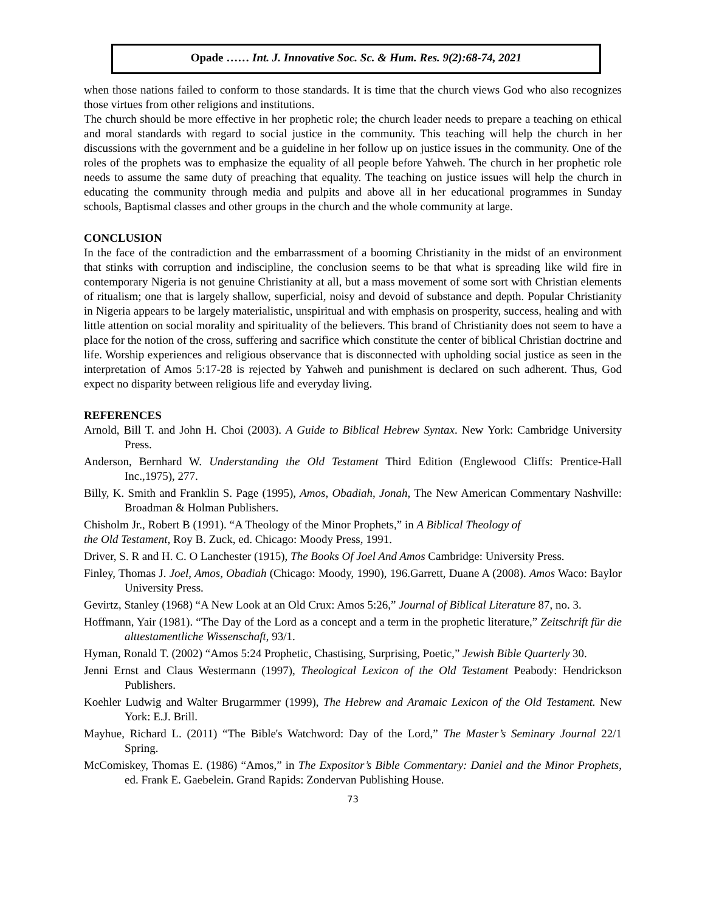Opade …… Int. J. Innovative Soc. Sc. & Hum. Res. 9(2):68-74, 2021
when those nations failed to conform to those standards. It is time that the church views God who also recognizes those virtues from other religions and institutions.
The church should be more effective in her prophetic role; the church leader needs to prepare a teaching on ethical and moral standards with regard to social justice in the community. This teaching will help the church in her discussions with the government and be a guideline in her follow up on justice issues in the community. One of the roles of the prophets was to emphasize the equality of all people before Yahweh. The church in her prophetic role needs to assume the same duty of preaching that equality. The teaching on justice issues will help the church in educating the community through media and pulpits and above all in her educational programmes in Sunday schools, Baptismal classes and other groups in the church and the whole community at large.
CONCLUSION
In the face of the contradiction and the embarrassment of a booming Christianity in the midst of an environment that stinks with corruption and indiscipline, the conclusion seems to be that what is spreading like wild fire in contemporary Nigeria is not genuine Christianity at all, but a mass movement of some sort with Christian elements of ritualism; one that is largely shallow, superficial, noisy and devoid of substance and depth. Popular Christianity in Nigeria appears to be largely materialistic, unspiritual and with emphasis on prosperity, success, healing and with little attention on social morality and spirituality of the believers. This brand of Christianity does not seem to have a place for the notion of the cross, suffering and sacrifice which constitute the center of biblical Christian doctrine and life. Worship experiences and religious observance that is disconnected with upholding social justice as seen in the interpretation of Amos 5:17-28 is rejected by Yahweh and punishment is declared on such adherent. Thus, God expect no disparity between religious life and everyday living.
REFERENCES
Arnold, Bill T. and John H. Choi (2003). A Guide to Biblical Hebrew Syntax. New York: Cambridge University Press.
Anderson, Bernhard W. Understanding the Old Testament Third Edition (Englewood Cliffs: Prentice-Hall Inc.,1975), 277.
Billy, K. Smith and Franklin S. Page (1995), Amos, Obadiah, Jonah, The New American Commentary Nashville: Broadman & Holman Publishers.
Chisholm Jr., Robert B (1991). “A Theology of the Minor Prophets,” in A Biblical Theology of
the Old Testament, Roy B. Zuck, ed. Chicago: Moody Press, 1991.
Driver, S. R and H. C. O Lanchester (1915), The Books Of Joel And Amos Cambridge: University Press.
Finley, Thomas J. Joel, Amos, Obadiah (Chicago: Moody, 1990), 196.Garrett, Duane A (2008). Amos Waco: Baylor University Press.
Gevirtz, Stanley (1968) “A New Look at an Old Crux: Amos 5:26,” Journal of Biblical Literature 87, no. 3.
Hoffmann, Yair (1981). “The Day of the Lord as a concept and a term in the prophetic literature,” Zeitschrift für die alttestamentliche Wissenschaft, 93/1.
Hyman, Ronald T. (2002) “Amos 5:24 Prophetic, Chastising, Surprising, Poetic,” Jewish Bible Quarterly 30.
Jenni Ernst and Claus Westermann (1997), Theological Lexicon of the Old Testament Peabody: Hendrickson Publishers.
Koehler Ludwig and Walter Brugarmmer (1999), The Hebrew and Aramaic Lexicon of the Old Testament. New York: E.J. Brill.
Mayhue, Richard L. (2011) “The Bible's Watchword: Day of the Lord,” The Master’s Seminary Journal 22/1 Spring.
McComiskey, Thomas E. (1986) “Amos,” in The Expositor’s Bible Commentary: Daniel and the Minor Prophets, ed. Frank E. Gaebelein. Grand Rapids: Zondervan Publishing House.
73